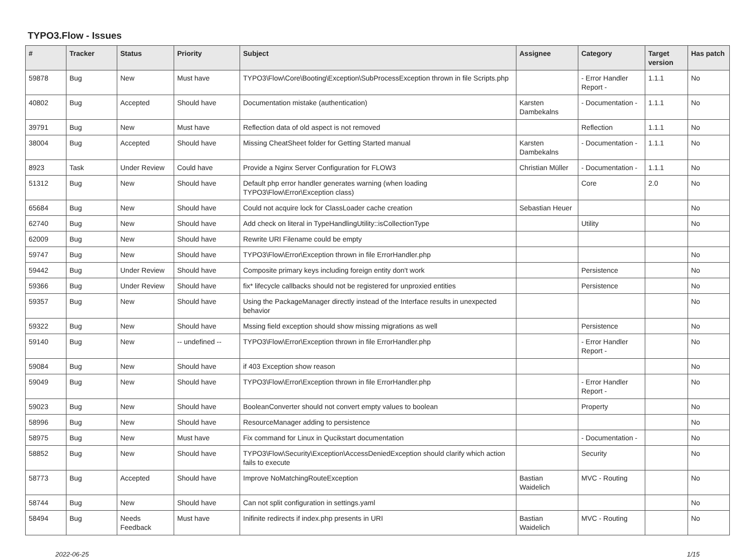TYPO3.Flow - Issues
| # | Tracker | Status | Priority | Subject | Assignee | Category | Target version | Has patch |
| --- | --- | --- | --- | --- | --- | --- | --- | --- |
| 59878 | Bug | New | Must have | TYPO3\Flow\Core\Booting\Exception\SubProcessException thrown in file Scripts.php | | - Error Handler Report - | 1.1.1 | No |
| 40802 | Bug | Accepted | Should have | Documentation mistake (authentication) | Karsten Dambekalns | - Documentation - | 1.1.1 | No |
| 39791 | Bug | New | Must have | Reflection data of old aspect is not removed | | Reflection | 1.1.1 | No |
| 38004 | Bug | Accepted | Should have | Missing CheatSheet folder for Getting Started manual | Karsten Dambekalns | - Documentation - | 1.1.1 | No |
| 8923 | Task | Under Review | Could have | Provide a Nginx Server Configuration for FLOW3 | Christian Müller | - Documentation - | 1.1.1 | No |
| 51312 | Bug | New | Should have | Default php error handler generates warning (when loading TYPO3\Flow\Error\Exception class) | | Core | 2.0 | No |
| 65684 | Bug | New | Should have | Could not acquire lock for ClassLoader cache creation | Sebastian Heuer | | | No |
| 62740 | Bug | New | Should have | Add check on literal in TypeHandlingUtility::isCollectionType | | Utility | | No |
| 62009 | Bug | New | Should have | Rewrite URI Filename could be empty | | | | |
| 59747 | Bug | New | Should have | TYPO3\Flow\Error\Exception thrown in file ErrorHandler.php | | | | No |
| 59442 | Bug | Under Review | Should have | Composite primary keys including foreign entity don't work | | Persistence | | No |
| 59366 | Bug | Under Review | Should have | fix* lifecycle callbacks should not be registered for unproxied entities | | Persistence | | No |
| 59357 | Bug | New | Should have | Using the PackageManager directly instead of the Interface results in unexpected behavior | | | | No |
| 59322 | Bug | New | Should have | Mssing field exception should show missing migrations as well | | Persistence | | No |
| 59140 | Bug | New | -- undefined -- | TYPO3\Flow\Error\Exception thrown in file ErrorHandler.php | | - Error Handler Report - | | No |
| 59084 | Bug | New | Should have | if 403 Exception show reason | | | | No |
| 59049 | Bug | New | Should have | TYPO3\Flow\Error\Exception thrown in file ErrorHandler.php | | - Error Handler Report - | | No |
| 59023 | Bug | New | Should have | BooleanConverter should not convert empty values to boolean | | Property | | No |
| 58996 | Bug | New | Should have | ResourceManager adding to persistence | | | | No |
| 58975 | Bug | New | Must have | Fix command for Linux in Qucikstart documentation | | - Documentation - | | No |
| 58852 | Bug | New | Should have | TYPO3\Flow\Security\Exception\AccessDeniedException should clarify which action fails to execute | | Security | | No |
| 58773 | Bug | Accepted | Should have | Improve NoMatchingRouteException | Bastian Waidelich | MVC - Routing | | No |
| 58744 | Bug | New | Should have | Can not split configuration in settings.yaml | | | | No |
| 58494 | Bug | Needs Feedback | Must have | Inifinite redirects if index.php presents in URI | Bastian Waidelich | MVC - Routing | | No |
2022-06-25 1/15